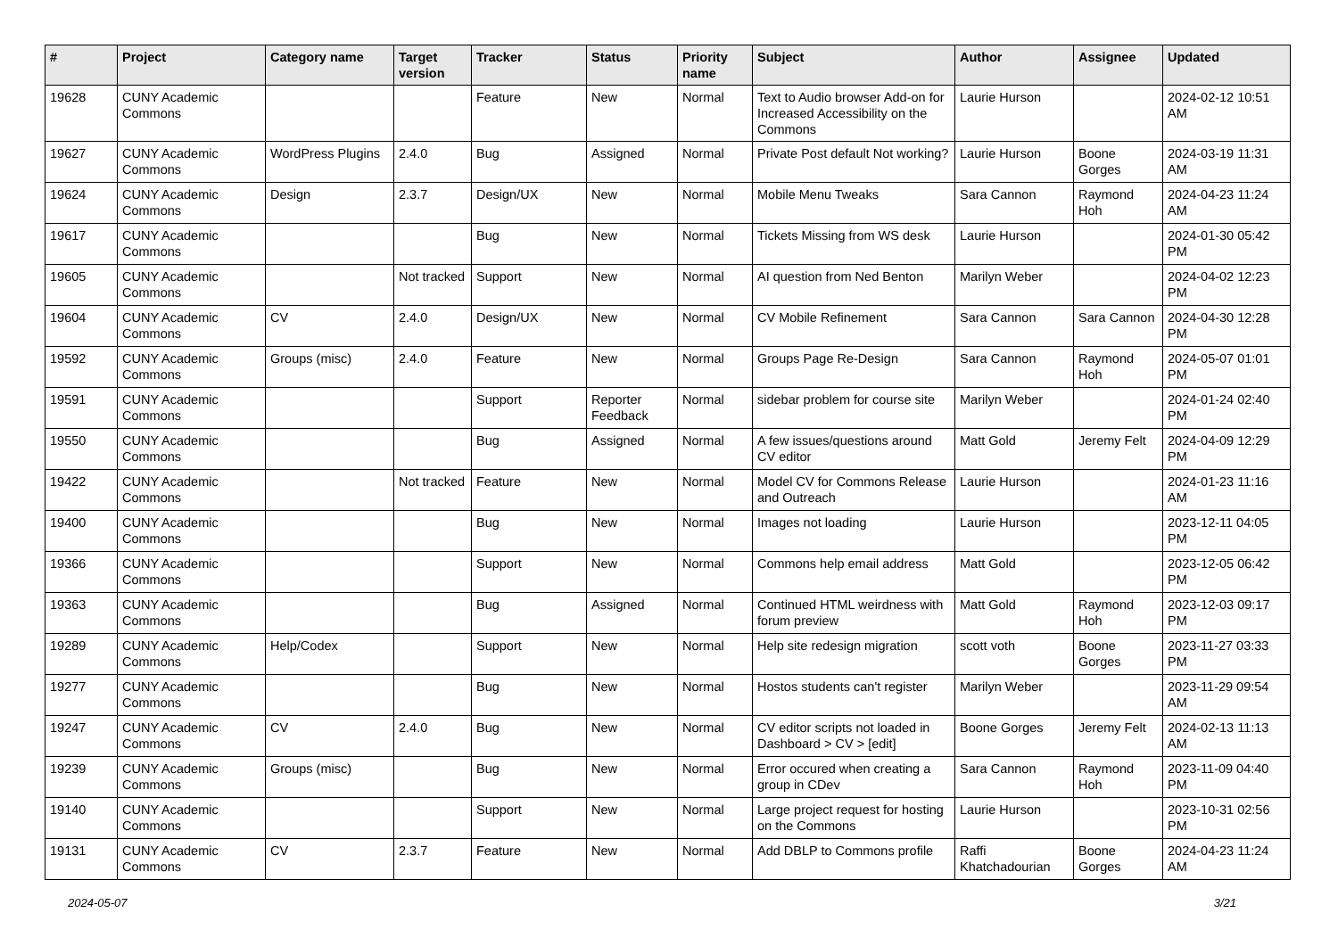| # | Project | Category name | Target version | Tracker | Status | Priority name | Subject | Author | Assignee | Updated |
| --- | --- | --- | --- | --- | --- | --- | --- | --- | --- | --- |
| 19628 | CUNY Academic Commons | | | Feature | New | Normal | Text to Audio browser Add-on for Increased Accessibility on the Commons | Laurie Hurson | | 2024-02-12 10:51 AM |
| 19627 | CUNY Academic Commons | WordPress Plugins | 2.4.0 | Bug | Assigned | Normal | Private Post default Not working? | Laurie Hurson | Boone Gorges | 2024-03-19 11:31 AM |
| 19624 | CUNY Academic Commons | Design | 2.3.7 | Design/UX | New | Normal | Mobile Menu Tweaks | Sara Cannon | Raymond Hoh | 2024-04-23 11:24 AM |
| 19617 | CUNY Academic Commons | | | Bug | New | Normal | Tickets Missing from WS desk | Laurie Hurson | | 2024-01-30 05:42 PM |
| 19605 | CUNY Academic Commons | | Not tracked | Support | New | Normal | AI question from Ned Benton | Marilyn Weber | | 2024-04-02 12:23 PM |
| 19604 | CUNY Academic Commons | CV | 2.4.0 | Design/UX | New | Normal | CV Mobile Refinement | Sara Cannon | Sara Cannon | 2024-04-30 12:28 PM |
| 19592 | CUNY Academic Commons | Groups (misc) | 2.4.0 | Feature | New | Normal | Groups Page Re-Design | Sara Cannon | Raymond Hoh | 2024-05-07 01:01 PM |
| 19591 | CUNY Academic Commons | | | Support | Reporter Feedback | Normal | sidebar problem for course site | Marilyn Weber | | 2024-01-24 02:40 PM |
| 19550 | CUNY Academic Commons | | | Bug | Assigned | Normal | A few issues/questions around CV editor | Matt Gold | Jeremy Felt | 2024-04-09 12:29 PM |
| 19422 | CUNY Academic Commons | | Not tracked | Feature | New | Normal | Model CV for Commons Release and Outreach | Laurie Hurson | | 2024-01-23 11:16 AM |
| 19400 | CUNY Academic Commons | | | Bug | New | Normal | Images not loading | Laurie Hurson | | 2023-12-11 04:05 PM |
| 19366 | CUNY Academic Commons | | | Support | New | Normal | Commons help email address | Matt Gold | | 2023-12-05 06:42 PM |
| 19363 | CUNY Academic Commons | | | Bug | Assigned | Normal | Continued HTML weirdness with forum preview | Matt Gold | Raymond Hoh | 2023-12-03 09:17 PM |
| 19289 | CUNY Academic Commons | Help/Codex | | Support | New | Normal | Help site redesign migration | scott voth | Boone Gorges | 2023-11-27 03:33 PM |
| 19277 | CUNY Academic Commons | | | Bug | New | Normal | Hostos students can't register | Marilyn Weber | | 2023-11-29 09:54 AM |
| 19247 | CUNY Academic Commons | CV | 2.4.0 | Bug | New | Normal | CV editor scripts not loaded in Dashboard > CV > [edit] | Boone Gorges | Jeremy Felt | 2024-02-13 11:13 AM |
| 19239 | CUNY Academic Commons | Groups (misc) | | Bug | New | Normal | Error occured when creating a group in CDev | Sara Cannon | Raymond Hoh | 2023-11-09 04:40 PM |
| 19140 | CUNY Academic Commons | | | Support | New | Normal | Large project request for hosting on the Commons | Laurie Hurson | | 2023-10-31 02:56 PM |
| 19131 | CUNY Academic Commons | CV | 2.3.7 | Feature | New | Normal | Add DBLP to Commons profile | Raffi Khatchadourian | Boone Gorges | 2024-04-23 11:24 AM |
2024-05-07 3/21